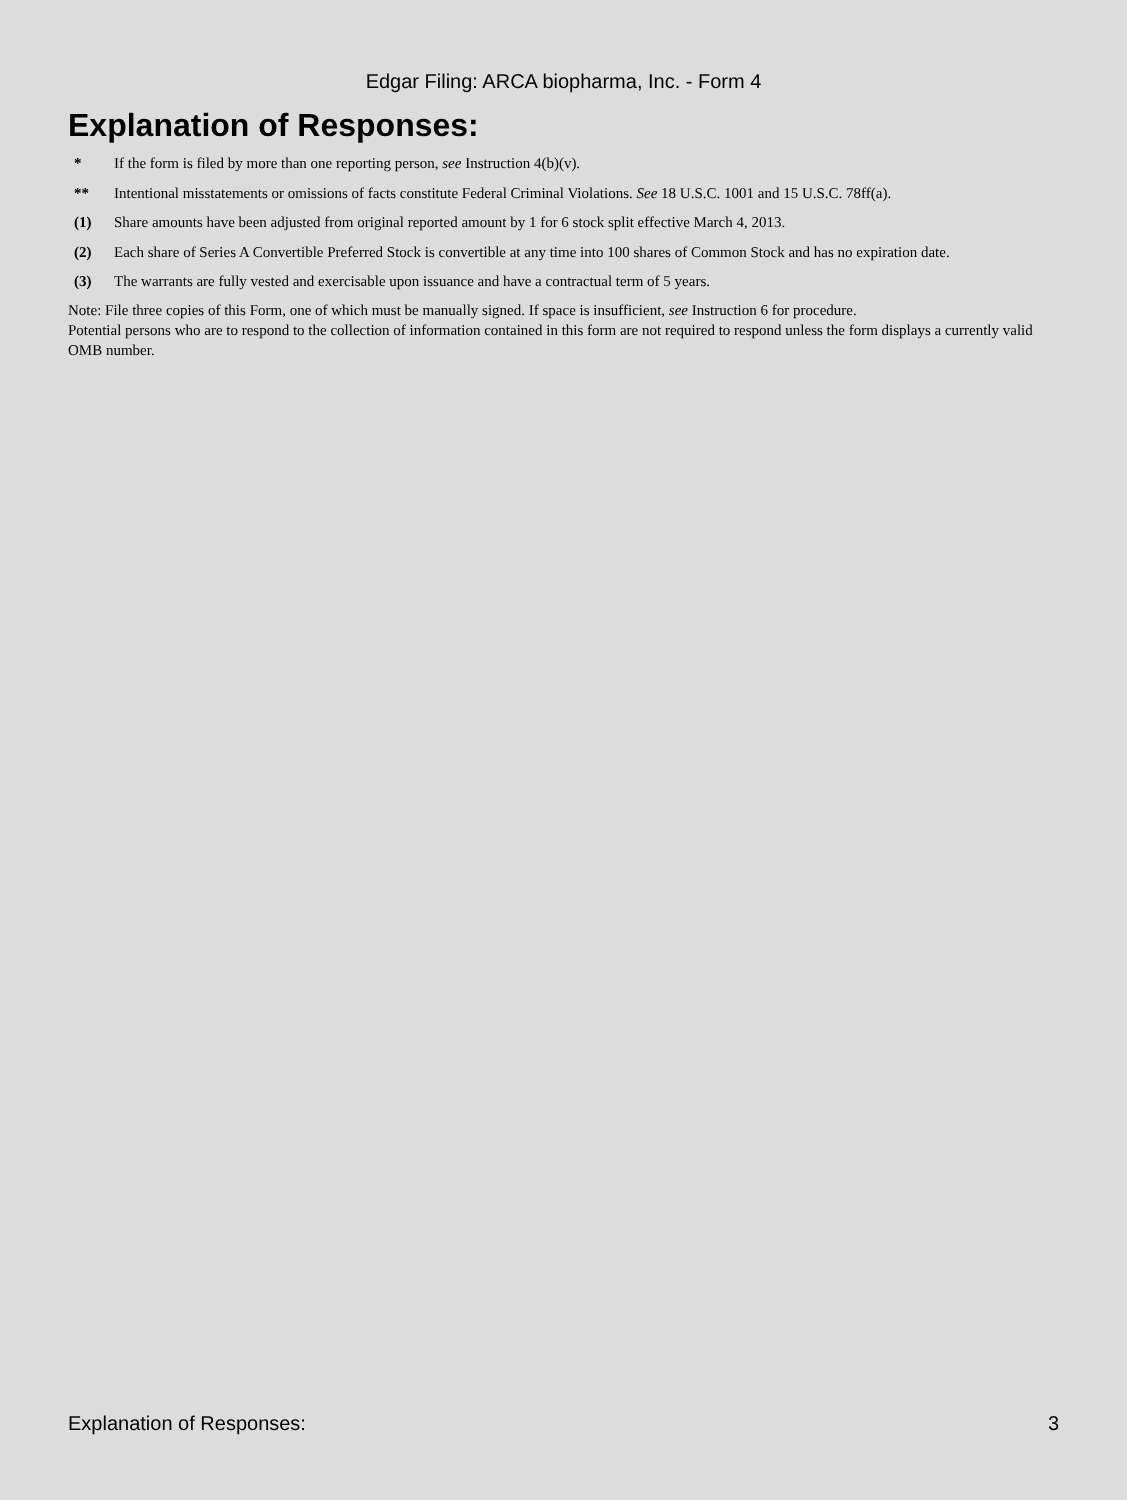Edgar Filing: ARCA biopharma, Inc. - Form 4
Explanation of Responses:
| * | If the form is filed by more than one reporting person, see Instruction 4(b)(v). |
| ** | Intentional misstatements or omissions of facts constitute Federal Criminal Violations. See 18 U.S.C. 1001 and 15 U.S.C. 78ff(a). |
| (1) | Share amounts have been adjusted from original reported amount by 1 for 6 stock split effective March 4, 2013. |
| (2) | Each share of Series A Convertible Preferred Stock is convertible at any time into 100 shares of Common Stock and has no expiration date. |
| (3) | The warrants are fully vested and exercisable upon issuance and have a contractual term of 5 years. |
Note: File three copies of this Form, one of which must be manually signed. If space is insufficient, see Instruction 6 for procedure.
Potential persons who are to respond to the collection of information contained in this form are not required to respond unless the form displays a currently valid OMB number.
Explanation of Responses: 3